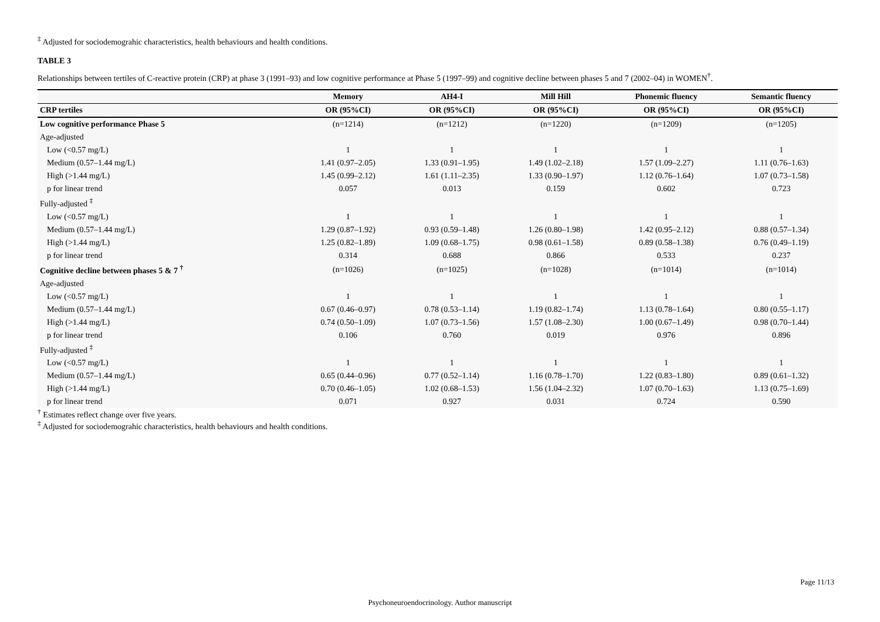<sup>‡</sup> Adjusted for sociodemograhic characteristics, health behaviours and health conditions.
TABLE 3
Relationships between tertiles of C-reactive protein (CRP) at phase 3 (1991–93) and low cognitive performance at Phase 5 (1997–99) and cognitive decline between phases 5 and 7 (2002–04) in WOMEN<sup>†</sup>.
| | Memory | AH4-I | Mill Hill | Phonemic fluency | Semantic fluency |
| --- | --- | --- | --- | --- | --- |
| CRP tertiles | OR (95%CI) | OR (95%CI) | OR (95%CI) | OR (95%CI) | OR (95%CI) |
| Low cognitive performance Phase 5 | (n=1214) | (n=1212) | (n=1220) | (n=1209) | (n=1205) |
| Age-adjusted | | | | | |
| Low (<0.57 mg/L) | 1 | 1 | 1 | 1 | 1 |
| Medium (0.57–1.44 mg/L) | 1.41 (0.97–2.05) | 1.33 (0.91–1.95) | 1.49 (1.02–2.18) | 1.57 (1.09–2.27) | 1.11 (0.76–1.63) |
| High (>1.44 mg/L) | 1.45 (0.99–2.12) | 1.61 (1.11–2.35) | 1.33 (0.90–1.97) | 1.12 (0.76–1.64) | 1.07 (0.73–1.58) |
| p for linear trend | 0.057 | 0.013 | 0.159 | 0.602 | 0.723 |
| Fully-adjusted <sup>‡</sup> | | | | | |
| Low (<0.57 mg/L) | 1 | 1 | 1 | 1 | 1 |
| Medium (0.57–1.44 mg/L) | 1.29 (0.87–1.92) | 0.93 (0.59–1.48) | 1.26 (0.80–1.98) | 1.42 (0.95–2.12) | 0.88 (0.57–1.34) |
| High (>1.44 mg/L) | 1.25 (0.82–1.89) | 1.09 (0.68–1.75) | 0.98 (0.61–1.58) | 0.89 (0.58–1.38) | 0.76 (0.49–1.19) |
| p for linear trend | 0.314 | 0.688 | 0.866 | 0.533 | 0.237 |
| Cognitive decline between phases 5 & 7 <sup>†</sup> | (n=1026) | (n=1025) | (n=1028) | (n=1014) | (n=1014) |
| Age-adjusted | | | | | |
| Low (<0.57 mg/L) | 1 | 1 | 1 | 1 | 1 |
| Medium (0.57–1.44 mg/L) | 0.67 (0.46–0.97) | 0.78 (0.53–1.14) | 1.19 (0.82–1.74) | 1.13 (0.78–1.64) | 0.80 (0.55–1.17) |
| High (>1.44 mg/L) | 0.74 (0.50–1.09) | 1.07 (0.73–1.56) | 1.57 (1.08–2.30) | 1.00 (0.67–1.49) | 0.98 (0.70–1.44) |
| p for linear trend | 0.106 | 0.760 | 0.019 | 0.976 | 0.896 |
| Fully-adjusted <sup>‡</sup> | | | | | |
| Low (<0.57 mg/L) | 1 | 1 | 1 | 1 | 1 |
| Medium (0.57–1.44 mg/L) | 0.65 (0.44–0.96) | 0.77 (0.52–1.14) | 1.16 (0.78–1.70) | 1.22 (0.83–1.80) | 0.89 (0.61–1.32) |
| High (>1.44 mg/L) | 0.70 (0.46–1.05) | 1.02 (0.68–1.53) | 1.56 (1.04–2.32) | 1.07 (0.70–1.63) | 1.13 (0.75–1.69) |
| p for linear trend | 0.071 | 0.927 | 0.031 | 0.724 | 0.590 |
<sup>†</sup> Estimates reflect change over five years.
<sup>‡</sup> Adjusted for sociodemograhic characteristics, health behaviours and health conditions.
Page 11/13
Psychoneuroendocrinology. Author manuscript